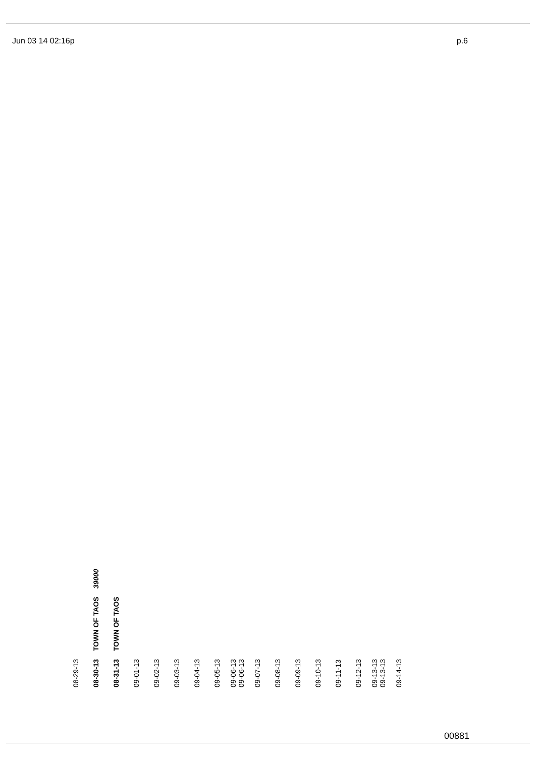Jun 03 14 02:16p p.6
| 08-29-13 | | |
| 08-30-13 | TOWN OF TAOS | 39000 |
| 08-31-13 | TOWN OF TAOS | |
| 09-01-13 | | |
| 09-02-13 | | |
| 09-03-13 | | |
| 09-04-13 | | |
| 09-05-13 | | |
| 09-06-13 09-06-13 | | |
| 09-07-13 | | |
| 09-08-13 | | |
| 09-09-13 | | |
| 09-10-13 | | |
| 09-11-13 | | |
| 09-12-13 | | |
| 09-13-13 09-13-13 | | |
| 09-14-13 | | |
00881